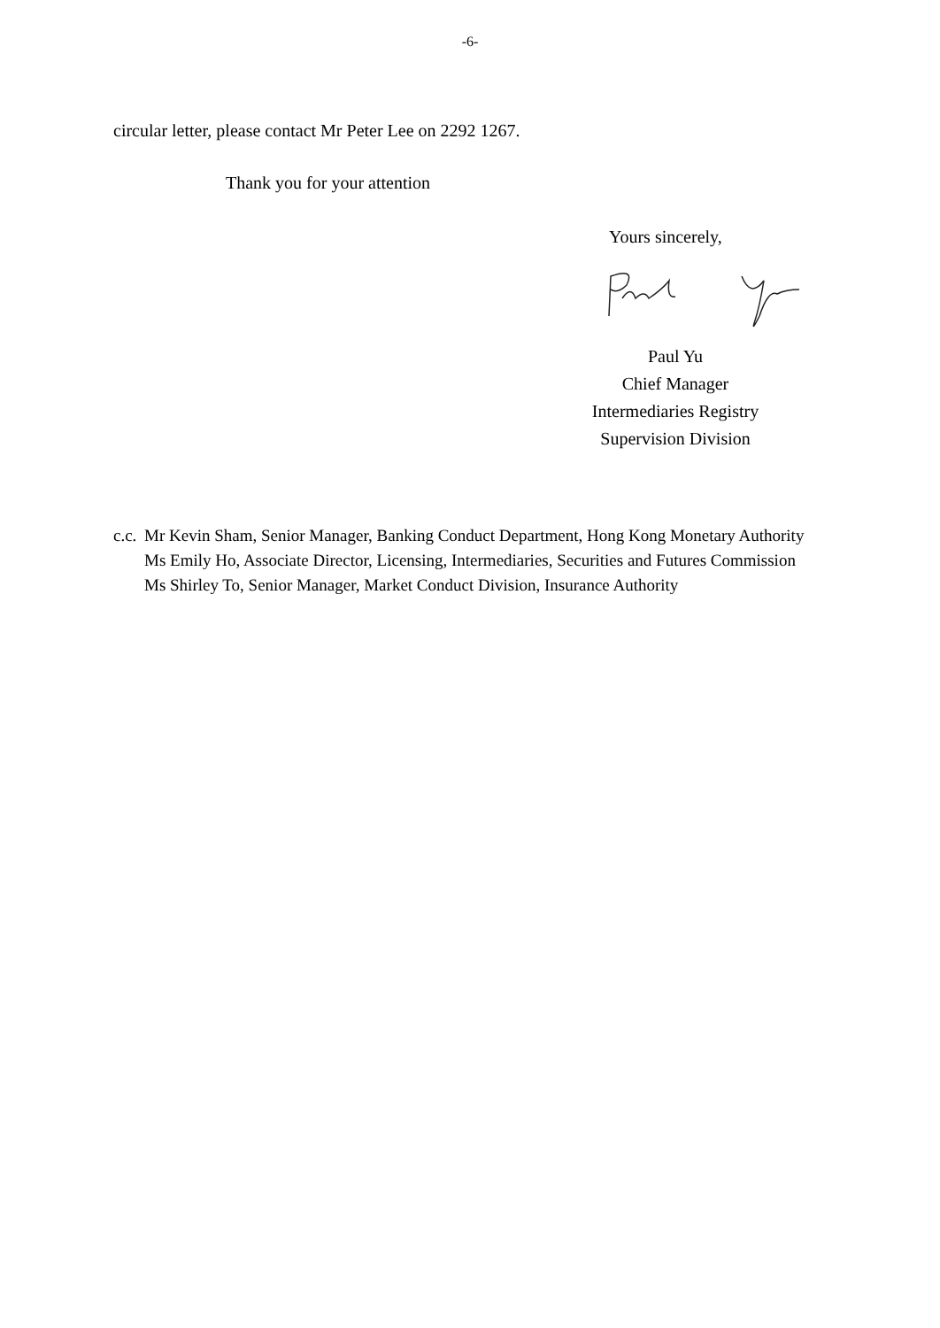-6-
circular letter, please contact Mr Peter Lee on 2292 1267.
Thank you for your attention
Yours sincerely,
Paul Yu
Chief Manager
Intermediaries Registry
Supervision Division
c.c.
Mr Kevin Sham, Senior Manager, Banking Conduct Department, Hong Kong Monetary Authority
Ms Emily Ho, Associate Director, Licensing, Intermediaries, Securities and Futures Commission
Ms Shirley To, Senior Manager, Market Conduct Division, Insurance Authority